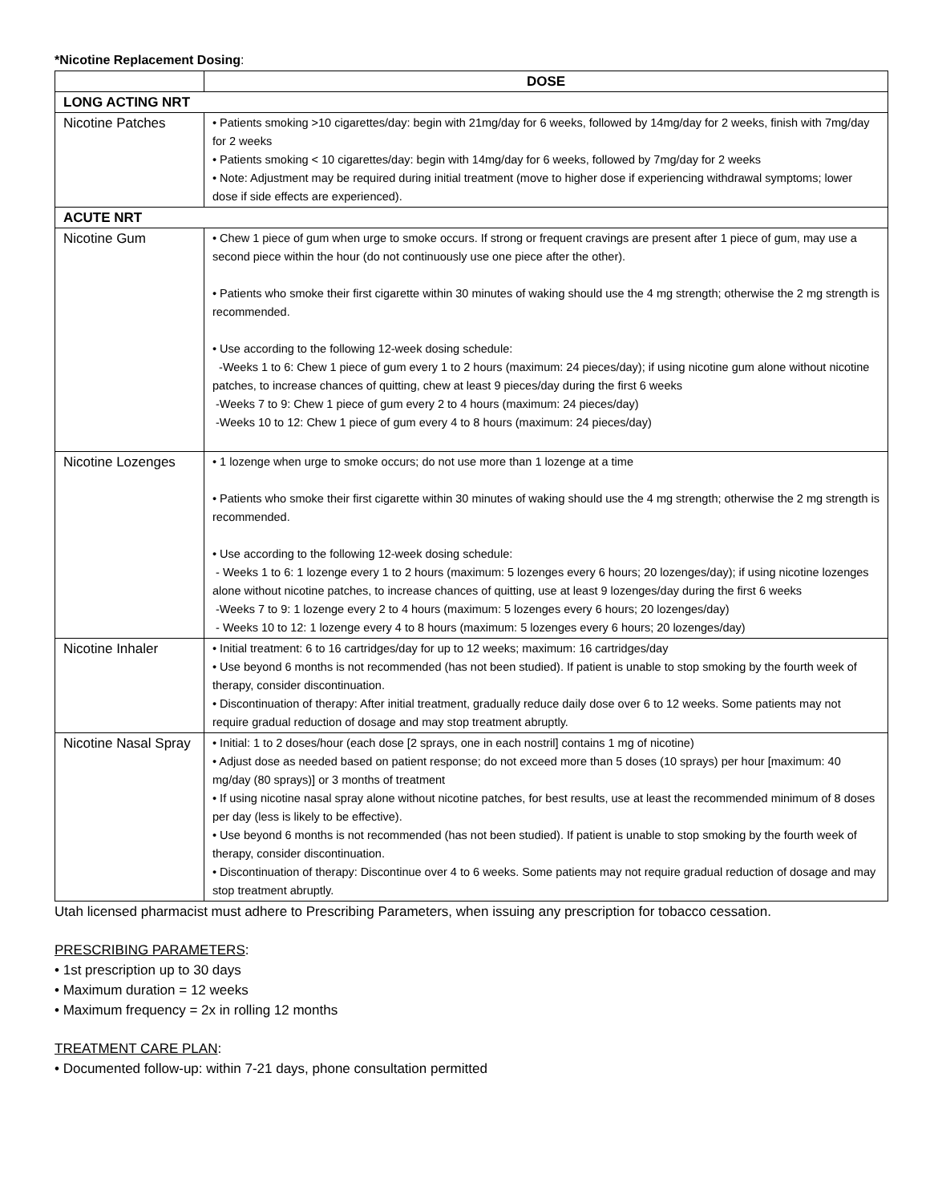*Nicotine Replacement Dosing:
| | DOSE |
| --- | --- |
| LONG ACTING NRT | |
| Nicotine Patches | • Patients smoking >10 cigarettes/day: begin with 21mg/day for 6 weeks, followed by 14mg/day for 2 weeks, finish with 7mg/day for 2 weeks • Patients smoking < 10 cigarettes/day: begin with 14mg/day for 6 weeks, followed by 7mg/day for 2 weeks • Note: Adjustment may be required during initial treatment (move to higher dose if experiencing withdrawal symptoms; lower dose if side effects are experienced). |
| ACUTE NRT | |
| Nicotine Gum | • Chew 1 piece of gum when urge to smoke occurs. If strong or frequent cravings are present after 1 piece of gum, may use a second piece within the hour (do not continuously use one piece after the other). • Patients who smoke their first cigarette within 30 minutes of waking should use the 4 mg strength; otherwise the 2 mg strength is recommended. • Use according to the following 12-week dosing schedule: -Weeks 1 to 6: Chew 1 piece of gum every 1 to 2 hours (maximum: 24 pieces/day); if using nicotine gum alone without nicotine patches, to increase chances of quitting, chew at least 9 pieces/day during the first 6 weeks -Weeks 7 to 9: Chew 1 piece of gum every 2 to 4 hours (maximum: 24 pieces/day) -Weeks 10 to 12: Chew 1 piece of gum every 4 to 8 hours (maximum: 24 pieces/day) |
| Nicotine Lozenges | • 1 lozenge when urge to smoke occurs; do not use more than 1 lozenge at a time • Patients who smoke their first cigarette within 30 minutes of waking should use the 4 mg strength; otherwise the 2 mg strength is recommended. • Use according to the following 12-week dosing schedule: - Weeks 1 to 6: 1 lozenge every 1 to 2 hours (maximum: 5 lozenges every 6 hours; 20 lozenges/day); if using nicotine lozenges alone without nicotine patches, to increase chances of quitting, use at least 9 lozenges/day during the first 6 weeks -Weeks 7 to 9: 1 lozenge every 2 to 4 hours (maximum: 5 lozenges every 6 hours; 20 lozenges/day) - Weeks 10 to 12: 1 lozenge every 4 to 8 hours (maximum: 5 lozenges every 6 hours; 20 lozenges/day) |
| Nicotine Inhaler | • Initial treatment: 6 to 16 cartridges/day for up to 12 weeks; maximum: 16 cartridges/day • Use beyond 6 months is not recommended (has not been studied). If patient is unable to stop smoking by the fourth week of therapy, consider discontinuation. • Discontinuation of therapy: After initial treatment, gradually reduce daily dose over 6 to 12 weeks. Some patients may not require gradual reduction of dosage and may stop treatment abruptly. |
| Nicotine Nasal Spray | • Initial: 1 to 2 doses/hour (each dose [2 sprays, one in each nostril] contains 1 mg of nicotine) • Adjust dose as needed based on patient response; do not exceed more than 5 doses (10 sprays) per hour [maximum: 40 mg/day (80 sprays)] or 3 months of treatment • If using nicotine nasal spray alone without nicotine patches, for best results, use at least the recommended minimum of 8 doses per day (less is likely to be effective). • Use beyond 6 months is not recommended (has not been studied). If patient is unable to stop smoking by the fourth week of therapy, consider discontinuation. • Discontinuation of therapy: Discontinue over 4 to 6 weeks. Some patients may not require gradual reduction of dosage and may stop treatment abruptly. |
Utah licensed pharmacist must adhere to Prescribing Parameters, when issuing any prescription for tobacco cessation.
PRESCRIBING PARAMETERS:
• 1st prescription up to 30 days
• Maximum duration = 12 weeks
• Maximum frequency = 2x in rolling 12 months
TREATMENT CARE PLAN:
• Documented follow-up: within 7-21 days, phone consultation permitted